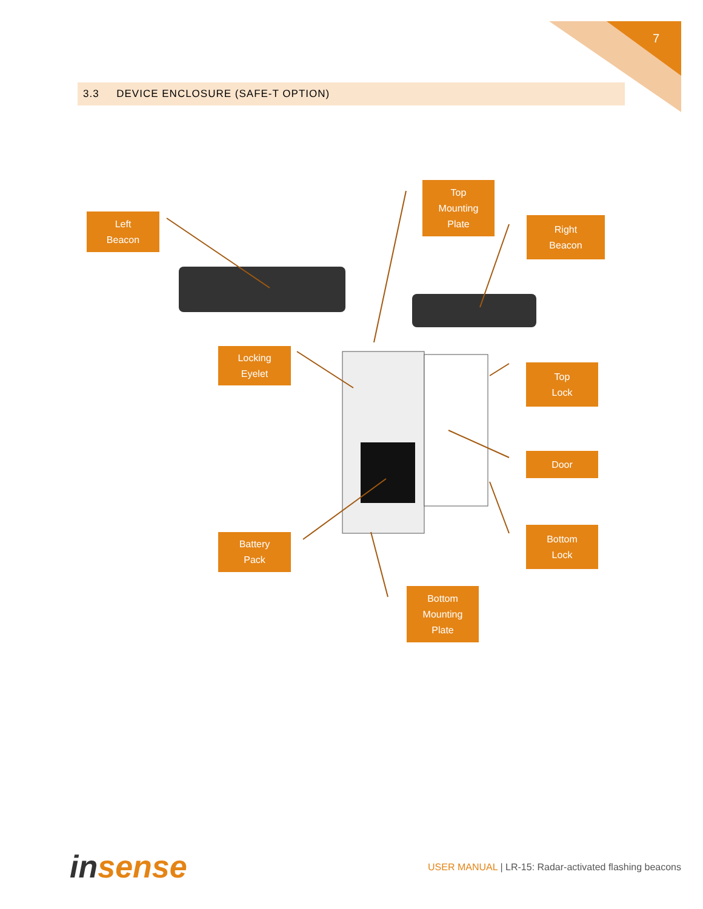7
3.3 DEVICE ENCLOSURE (SAFE-T OPTION)
Left
Beacon
Top
Mounting
Plate
Right
Beacon
Locking
Eyelet
Top
Lock
Door
Battery
Pack
Bottom
Lock
Bottom
Mounting
Plate
insense
USER MANUAL | LR-15: Radar-activated flashing beacons